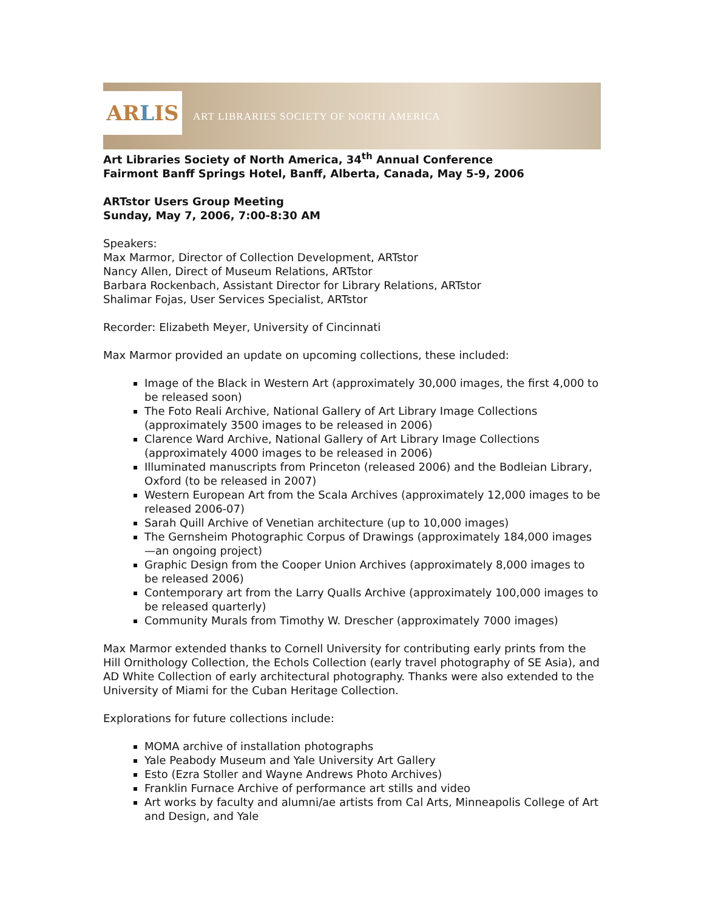AR L IS
ART LIBRARIES SOCIETY OF NORTH AMERICA
Art Libraries Society of North America, 34<sup>th</sup> Annual Conference
Fairmont Banff Springs Hotel, Banff, Alberta, Canada, May 5-9, 2006
ARTstor Users Group Meeting
Sunday, May 7, 2006, 7:00-8:30 AM
Speakers:
Max Marmor, Director of Collection Development, ARTstor
Nancy Allen, Direct of Museum Relations, ARTstor
Barbara Rockenbach, Assistant Director for Library Relations, ARTstor
Shalimar Fojas, User Services Specialist, ARTstor
Recorder: Elizabeth Meyer, University of Cincinnati
Max Marmor provided an update on upcoming collections, these included:
Image of the Black in Western Art (approximately 30,000 images, the first 4,000 to be released soon)
The Foto Reali Archive, National Gallery of Art Library Image Collections (approximately 3500 images to be released in 2006)
Clarence Ward Archive, National Gallery of Art Library Image Collections (approximately 4000 images to be released in 2006)
Illuminated manuscripts from Princeton (released 2006) and the Bodleian Library, Oxford (to be released in 2007)
Western European Art from the Scala Archives (approximately 12,000 images to be released 2006-07)
Sarah Quill Archive of Venetian architecture (up to 10,000 images)
The Gernsheim Photographic Corpus of Drawings (approximately 184,000 images—an ongoing project)
Graphic Design from the Cooper Union Archives (approximately 8,000 images to be released 2006)
Contemporary art from the Larry Qualls Archive (approximately 100,000 images to be released quarterly)
Community Murals from Timothy W. Drescher (approximately 7000 images)
Max Marmor extended thanks to Cornell University for contributing early prints from the Hill Ornithology Collection, the Echols Collection (early travel photography of SE Asia), and AD White Collection of early architectural photography. Thanks were also extended to the University of Miami for the Cuban Heritage Collection.
Explorations for future collections include:
MOMA archive of installation photographs
Yale Peabody Museum and Yale University Art Gallery
Esto (Ezra Stoller and Wayne Andrews Photo Archives)
Franklin Furnace Archive of performance art stills and video
Art works by faculty and alumni/ae artists from Cal Arts, Minneapolis College of Art and Design, and Yale